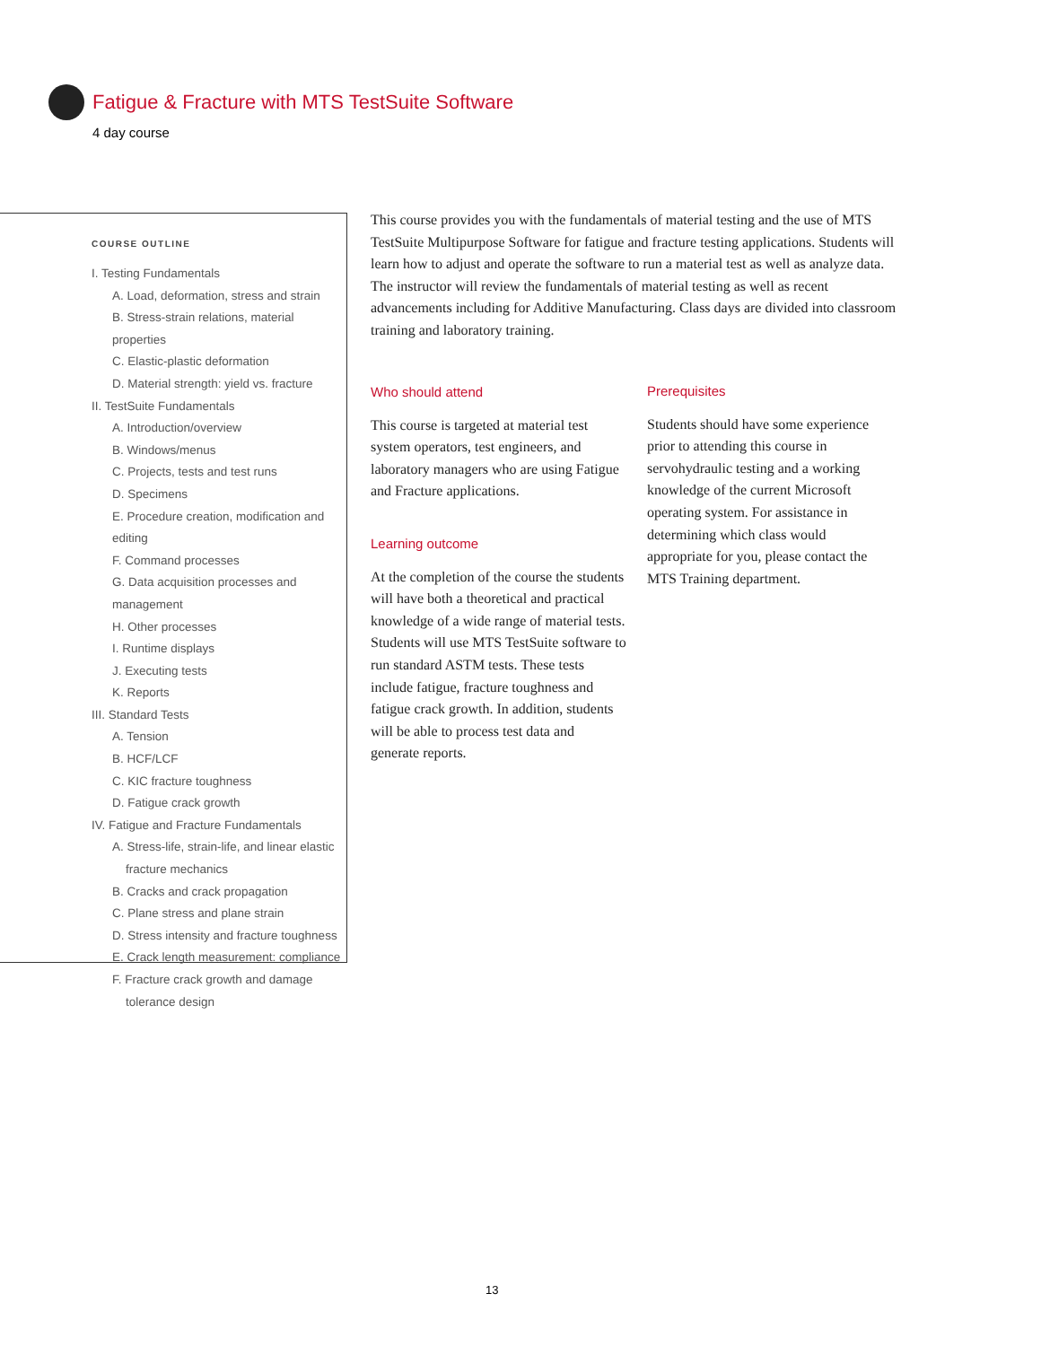Fatigue & Fracture with MTS TestSuite Software
4 day course
COURSE OUTLINE
I. Testing Fundamentals
A. Load, deformation, stress and strain
B. Stress-strain relations, material properties
C. Elastic-plastic deformation
D. Material strength: yield vs. fracture
II. TestSuite Fundamentals
A. Introduction/overview
B. Windows/menus
C. Projects, tests and test runs
D. Specimens
E. Procedure creation, modification and editing
F. Command processes
G. Data acquisition processes and management
H. Other processes
I. Runtime displays
J. Executing tests
K. Reports
III. Standard Tests
A. Tension
B. HCF/LCF
C. KIC fracture toughness
D. Fatigue crack growth
IV. Fatigue and Fracture Fundamentals
A. Stress-life, strain-life, and linear elastic
fracture mechanics
B. Cracks and crack propagation
C. Plane stress and plane strain
D. Stress intensity and fracture toughness
E. Crack length measurement: compliance
F. Fracture crack growth and damage
tolerance design
This course provides you with the fundamentals of material testing and the use of MTS TestSuite Multipurpose Software for fatigue and fracture testing applications. Students will learn how to adjust and operate the software to run a material test as well as analyze data. The instructor will review the fundamentals of material testing as well as recent advancements including for Additive Manufacturing. Class days are divided into classroom training and laboratory training.
Who should attend
This course is targeted at material test system operators, test engineers, and laboratory managers who are using Fatigue and Fracture applications.
Learning outcome
At the completion of the course the students will have both a theoretical and practical knowledge of a wide range of material tests. Students will use MTS TestSuite software to run standard ASTM tests. These tests include fatigue, fracture toughness and fatigue crack growth. In addition, students will be able to process test data and generate reports.
Prerequisites
Students should have some experience prior to attending this course in servohydraulic testing and a working knowledge of the current Microsoft operating system. For assistance in determining which class would appropriate for you, please contact the MTS Training department.
13